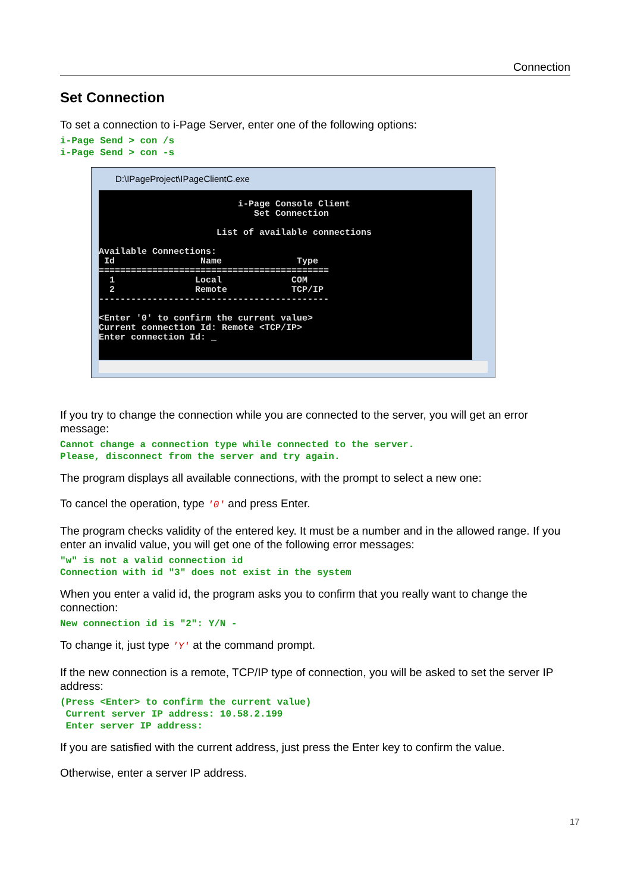Connection
Set Connection
To set a connection to i-Page Server, enter one of the following options:
i-Page Send > con /s i-Page Send > con -s
D:\IPageProject\IPageClientC.exe
i-Page Console Client Set Connection List of available connections Available Connections: Id Name Type =========================================== 1 Local COM 2 Remote TCP/IP ------------------------------------------- <Enter '0' to confirm the current value> Current connection Id: Remote <TCP/IP> Enter connection Id: _
If you try to change the connection while you are connected to the server, you will get an error message:
Cannot change a connection type while connected to the server. Please, disconnect from the server and try again.
The program displays all available connections, with the prompt to select a new one:
To cancel the operation, type '0' and press Enter.
The program checks validity of the entered key. It must be a number and in the allowed range. If you enter an invalid value, you will get one of the following error messages:
"w" is not a valid connection id Connection with id "3" does not exist in the system
When you enter a valid id, the program asks you to confirm that you really want to change the connection:
New connection id is "2": Y/N -
To change it, just type 'Y' at the command prompt.
If the new connection is a remote, TCP/IP type of connection, you will be asked to set the server IP address:
(Press <Enter> to confirm the current value) Current server IP address: 10.58.2.199 Enter server IP address:
If you are satisfied with the current address, just press the Enter key to confirm the value.
Otherwise, enter a server IP address.
17